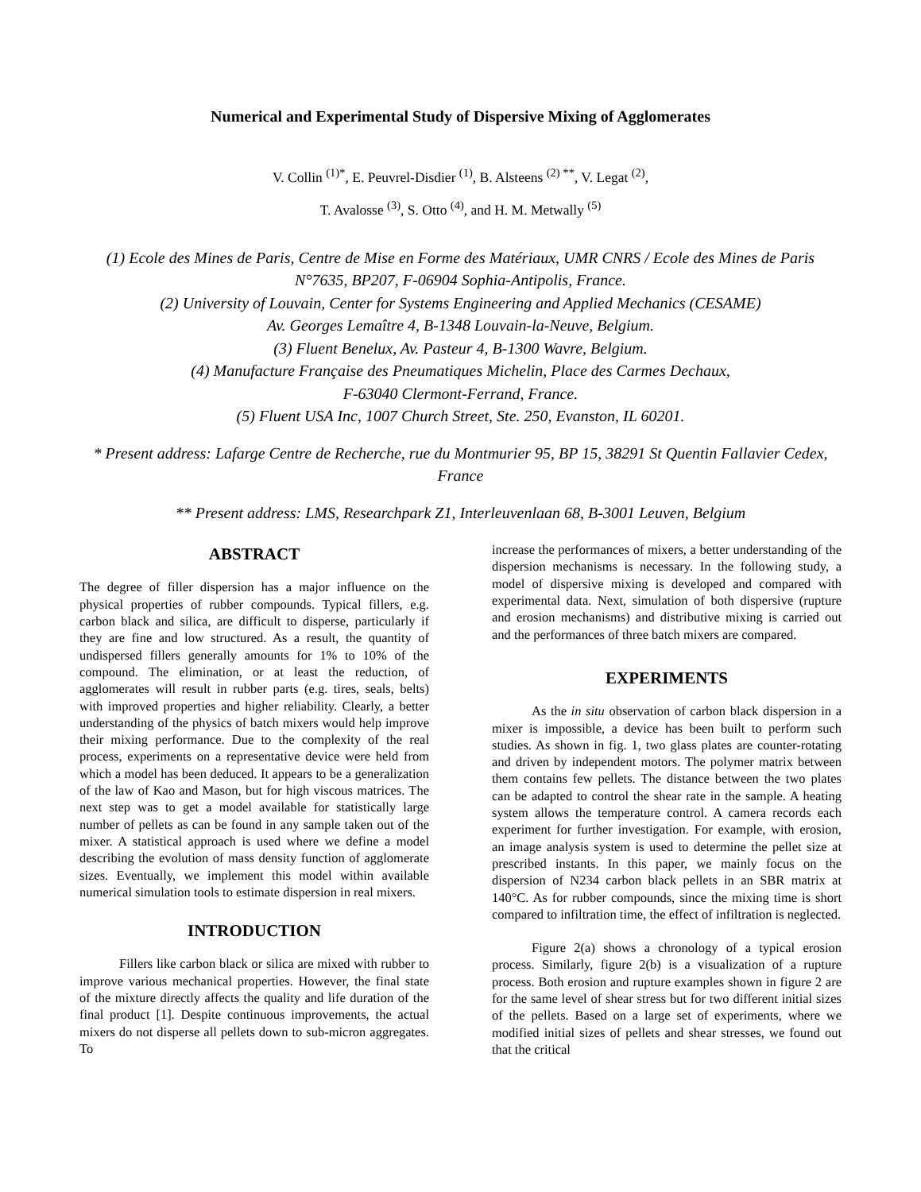Numerical and Experimental Study of Dispersive Mixing of Agglomerates
V. Collin <sup>(1)*</sup>, E. Peuvrel-Disdier <sup>(1)</sup>, B. Alsteens <sup>(2) **</sup>, V. Legat <sup>(2)</sup>,
T. Avalosse <sup>(3)</sup>, S. Otto <sup>(4)</sup>, and H. M. Metwally <sup>(5)</sup>
(1) Ecole des Mines de Paris, Centre de Mise en Forme des Matériaux, UMR CNRS / Ecole des Mines de Paris N°7635, BP207, F-06904 Sophia-Antipolis, France.
(2) University of Louvain, Center for Systems Engineering and Applied Mechanics (CESAME)
Av. Georges Lemaître 4, B-1348 Louvain-la-Neuve, Belgium.
(3) Fluent Benelux, Av. Pasteur 4, B-1300 Wavre, Belgium.
(4) Manufacture Française des Pneumatiques Michelin, Place des Carmes Dechaux,
F-63040 Clermont-Ferrand, France.
(5) Fluent USA Inc, 1007 Church Street, Ste. 250, Evanston, IL 60201.
* Present address: Lafarge Centre de Recherche, rue du Montmurier 95, BP 15, 38291 St Quentin Fallavier Cedex, France
** Present address: LMS, Researchpark Z1, Interleuvenlaan 68, B-3001 Leuven, Belgium
ABSTRACT
The degree of filler dispersion has a major influence on the physical properties of rubber compounds. Typical fillers, e.g. carbon black and silica, are difficult to disperse, particularly if they are fine and low structured. As a result, the quantity of undispersed fillers generally amounts for 1% to 10% of the compound. The elimination, or at least the reduction, of agglomerates will result in rubber parts (e.g. tires, seals, belts) with improved properties and higher reliability. Clearly, a better understanding of the physics of batch mixers would help improve their mixing performance. Due to the complexity of the real process, experiments on a representative device were held from which a model has been deduced. It appears to be a generalization of the law of Kao and Mason, but for high viscous matrices. The next step was to get a model available for statistically large number of pellets as can be found in any sample taken out of the mixer. A statistical approach is used where we define a model describing the evolution of mass density function of agglomerate sizes. Eventually, we implement this model within available numerical simulation tools to estimate dispersion in real mixers.
INTRODUCTION
Fillers like carbon black or silica are mixed with rubber to improve various mechanical properties. However, the final state of the mixture directly affects the quality and life duration of the final product [1]. Despite continuous improvements, the actual mixers do not disperse all pellets down to sub-micron aggregates. To
increase the performances of mixers, a better understanding of the dispersion mechanisms is necessary. In the following study, a model of dispersive mixing is developed and compared with experimental data. Next, simulation of both dispersive (rupture and erosion mechanisms) and distributive mixing is carried out and the performances of three batch mixers are compared.
EXPERIMENTS
As the in situ observation of carbon black dispersion in a mixer is impossible, a device has been built to perform such studies. As shown in fig. 1, two glass plates are counter-rotating and driven by independent motors. The polymer matrix between them contains few pellets. The distance between the two plates can be adapted to control the shear rate in the sample. A heating system allows the temperature control. A camera records each experiment for further investigation. For example, with erosion, an image analysis system is used to determine the pellet size at prescribed instants. In this paper, we mainly focus on the dispersion of N234 carbon black pellets in an SBR matrix at 140°C. As for rubber compounds, since the mixing time is short compared to infiltration time, the effect of infiltration is neglected.
Figure 2(a) shows a chronology of a typical erosion process. Similarly, figure 2(b) is a visualization of a rupture process. Both erosion and rupture examples shown in figure 2 are for the same level of shear stress but for two different initial sizes of the pellets. Based on a large set of experiments, where we modified initial sizes of pellets and shear stresses, we found out that the critical